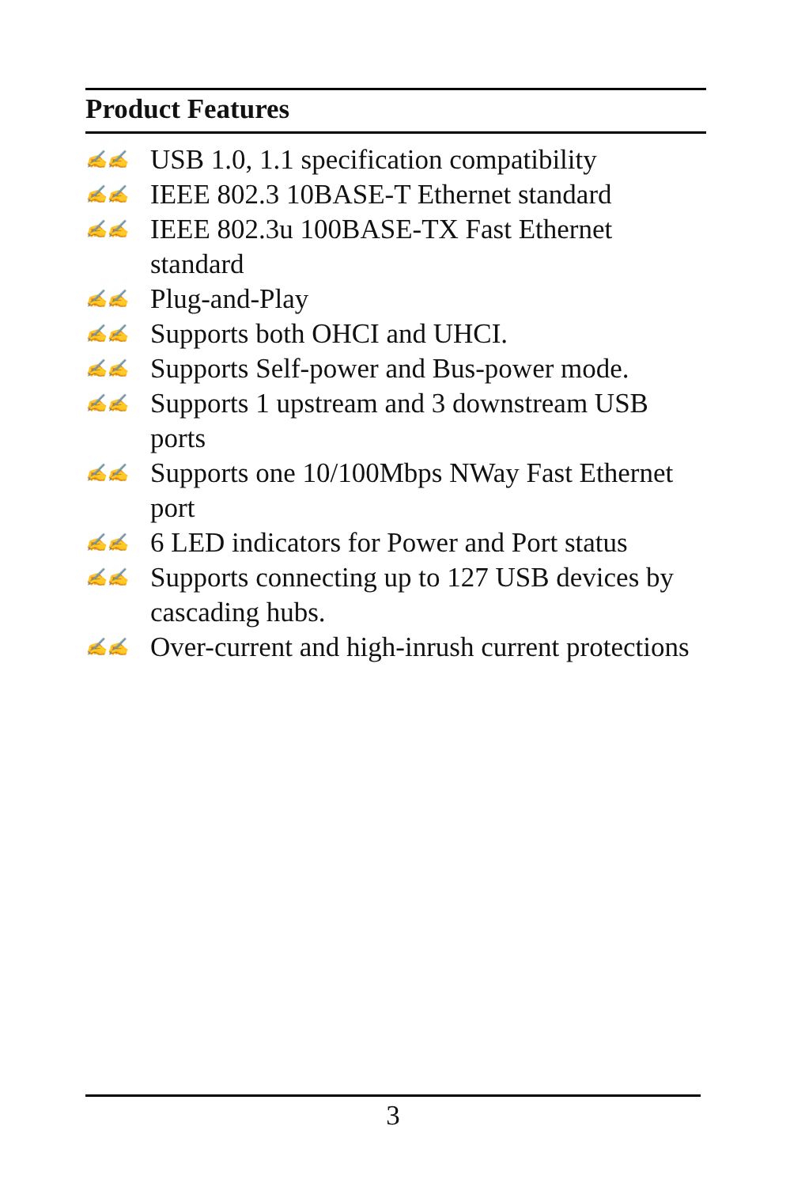Product Features
✍✍ USB 1.0, 1.1 specification compatibility
✍✍ IEEE 802.3 10BASE-T Ethernet standard
✍✍ IEEE 802.3u 100BASE-TX Fast Ethernet standard
✍✍ Plug-and-Play
✍✍ Supports both OHCI and UHCI.
✍✍ Supports Self-power and Bus-power mode.
✍✍ Supports 1 upstream and 3 downstream USB ports
✍✍ Supports one 10/100Mbps NWay Fast Ethernet port
✍✍ 6 LED indicators for Power and Port status
✍✍ Supports connecting up to 127 USB devices by cascading hubs.
✍✍ Over-current and high-inrush current protections
3